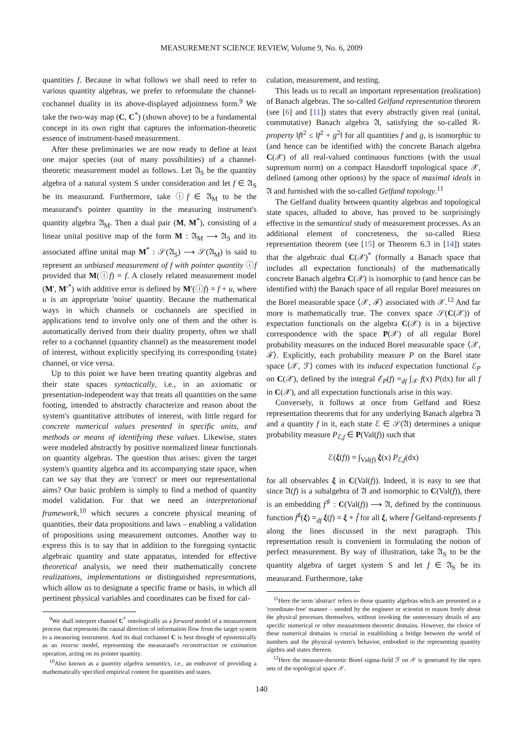MEASUREMENT SCIENCE REVIEW, Volume 9, No. 6, 2009
quantities f. Because in what follows we shall need to refer to various quantity algebras, we prefer to reformulate the channel-cochannel duality in its above-displayed adjointness form.<sup>9</sup> We take the two-way map (C, C<sup>*</sup>) (shown above) to be a fundamental concept in its own right that captures the information-theoretic essence of instrument-based measurement.
After these preliminaries we are now ready to define at least one major species (out of many possibilities) of a channel-theoretic measurement model as follows. Let 𝔄<sub>S</sub> be the quantity algebra of a natural system S under consideration and let f ∈ 𝔄<sub>S</sub> be its measurand. Furthermore, take ⓘf ∈ 𝔄<sub>M</sub> to be the measurand's pointer quantity in the measuring instrument's quantity algebra 𝔄<sub>M</sub>. Then a dual pair (M, M<sup>*</sup>), consisting of a linear unital positive map of the form M : 𝔄<sub>M</sub> ⟶ 𝔄<sub>S</sub> and its associated affine unital map M<sup>*</sup> : 𝒮(𝔄<sub>S</sub>) ⟶ 𝒮(𝔄<sub>M</sub>) is said to represent an unbiased measurement of f with pointer quantity ⓘf provided that M(ⓘf) = f. A closely related measurement model (M′, M′<sup>*</sup>) with additive error is defined by M′(ⓘf) = f + u, where u is an appropriate 'noise' quantity. Because the mathematical ways in which channels or cochannels are specified in applications tend to involve only one of them and the other is automatically derived from their duality property, often we shall refer to a cochannel (quantity channel) as the measurement model of interest, without explicitly specifying its corresponding (state) channel, or vice versa.
Up to this point we have been treating quantity algebras and their state spaces syntactically, i.e., in an axiomatic or presentation-independent way that treats all quantities on the same footing, intended to abstractly characterize and reason about the system's quantitative attributes of interest, with little regard for concrete numerical values presented in specific units, and methods or means of identifying these values. Likewise, states were modeled abstractly by positive normalized linear functionals on quantity algebras. The question thus arises: given the target system's quantity algebra and its accompanying state space, when can we say that they are 'correct' or meet our representational aims? Our basic problem is simply to find a method of quantity model validation. For that we need an interpretational framework,<sup>10</sup> which secures a concrete physical meaning of quantities, their data propositions and laws – enabling a validation of propositions using measurement outcomes. Another way to express this is to say that in addition to the foregoing syntactic algebraic quantity and state apparatus, intended for effective theoretical analysis, we need their mathematically concrete realizations, implementations or distinguished representations, which allow us to designate a specific frame or basis, in which all pertinent physical variables and coordinates can be fixed for cal-
<sup>9</sup> We shall interpret channel C<sup>*</sup> ontologically as a forward model of a measurement process that represents the causal direction of information flow from the target system to a measuring instrument. And its dual cochannel C is best thought of epistemically as an inverse model, representing the measurand's reconstruction or estimation operation, acting on its pointer quantity.
<sup>10</sup> Also known as a quantity algebra semantics, i.e., an endeavor of providing a mathematically specified empirical content for quantities and states.
culation, measurement, and testing.
This leads us to recall an important representation (realization) of Banach algebras. The so-called Gelfand representation theorem (see [6] and [11]) states that every abstractly given real (unital, commutative) Banach algebra 𝔄, satisfying the so-called ℝ-property ‖f‖<sup>2</sup> ≤ ‖f<sup>2</sup> + g<sup>2</sup>‖ for all quantities f and g, is isomorphic to (and hence can be identified with) the concrete Banach algebra C(𝒳) of all real-valued continuous functions (with the usual supremum norm) on a compact Hausdorff topological space 𝒳, defined (among other options) by the space of maximal ideals in 𝔄 and furnished with the so-called Gelfand topology.<sup>11</sup>
The Gelfand duality between quantity algebras and topological state spaces, alluded to above, has proved to be surprisingly effective in the semantical study of measurement processes. As an additional element of concreteness, the so-called Riesz representation theorem (see [15] or Theorem 6.3 in [14]) states that the algebraic dual C(𝒳)<sup>*</sup> (formally a Banach space that includes all expectation functionals) of the mathematically concrete Banach algebra C(𝒳) is isomorphic to (and hence can be identified with) the Banach space of all regular Borel measures on the Borel measurable space ⟨𝒳, ℱ⟩ associated with 𝒳.<sup>12</sup> And far more is mathematically true. The convex space 𝒮(C(𝒳)) of expectation functionals on the algebra C(𝒳) is in a bijective correspondence with the space P(𝒳) of all regular Borel probability measures on the induced Borel measurable space ⟨𝒳, ℱ⟩. Explicitly, each probability measure P on the Borel state space ⟨𝒳, ℱ⟩ comes with its induced expectation functional ℰ<sub>P</sub> on C(𝒳), defined by the integral ℰ<sub>P</sub>(f) =<sub>df</sub> ∫<sub>𝒳</sub> f(x) P(dx) for all f in C(𝒳), and all expectation functionals arise in this way.
Conversely, it follows at once from Gelfand and Riesz representation theorems that for any underlying Banach algebra 𝔄 and a quantity f in it, each state ℰ ∈ 𝒮(𝔄) determines a unique probability measure P<sub>ℰ,f</sub> ∈ P(Val(f)) such that
ℰ(ξ(f)) = ∫<sub>Val(f)</sub> ξ(x) P<sub>ℰ,f</sub>(dx)
for all observables ξ in C(Val(f)). Indeed, it is easy to see that since 𝔄(f) is a subalgebra of 𝔄 and isomorphic to C(Val(f)), there is an embedding f<sup>♯</sup> : C(Val(f)) ⟶ 𝔄, defined by the continuous function f<sup>♯</sup>(ξ) =<sub>df</sub> ξ(f) = ξ ∘ f̂ for all ξ, where f̂ Gelfand-represents f along the lines discussed in the next paragraph. This representation result is convenient in formulating the notion of perfect measurement. By way of illustration, take 𝔄<sub>S</sub> to be the quantity algebra of target system S and let f ∈ 𝔄<sub>S</sub> be its measurand. Furthermore, take
<sup>11</sup> Here the term 'abstract' refers to those quantity algebras which are presented in a 'coordinate-free' manner – needed by the engineer or scientist to reason freely about the physical processes themselves, without invoking the unnecessary details of any specific numerical or other measurement-theoretic domains. However, the choice of these numerical domains is crucial in establishing a bridge between the world of numbers and the physical system's behavior, embodied in the representing quantity algebra and states thereon.
<sup>12</sup> Here the measure-theoretic Borel sigma-field ℱ on 𝒳 is generated by the open sets of the topological space 𝒳.
140